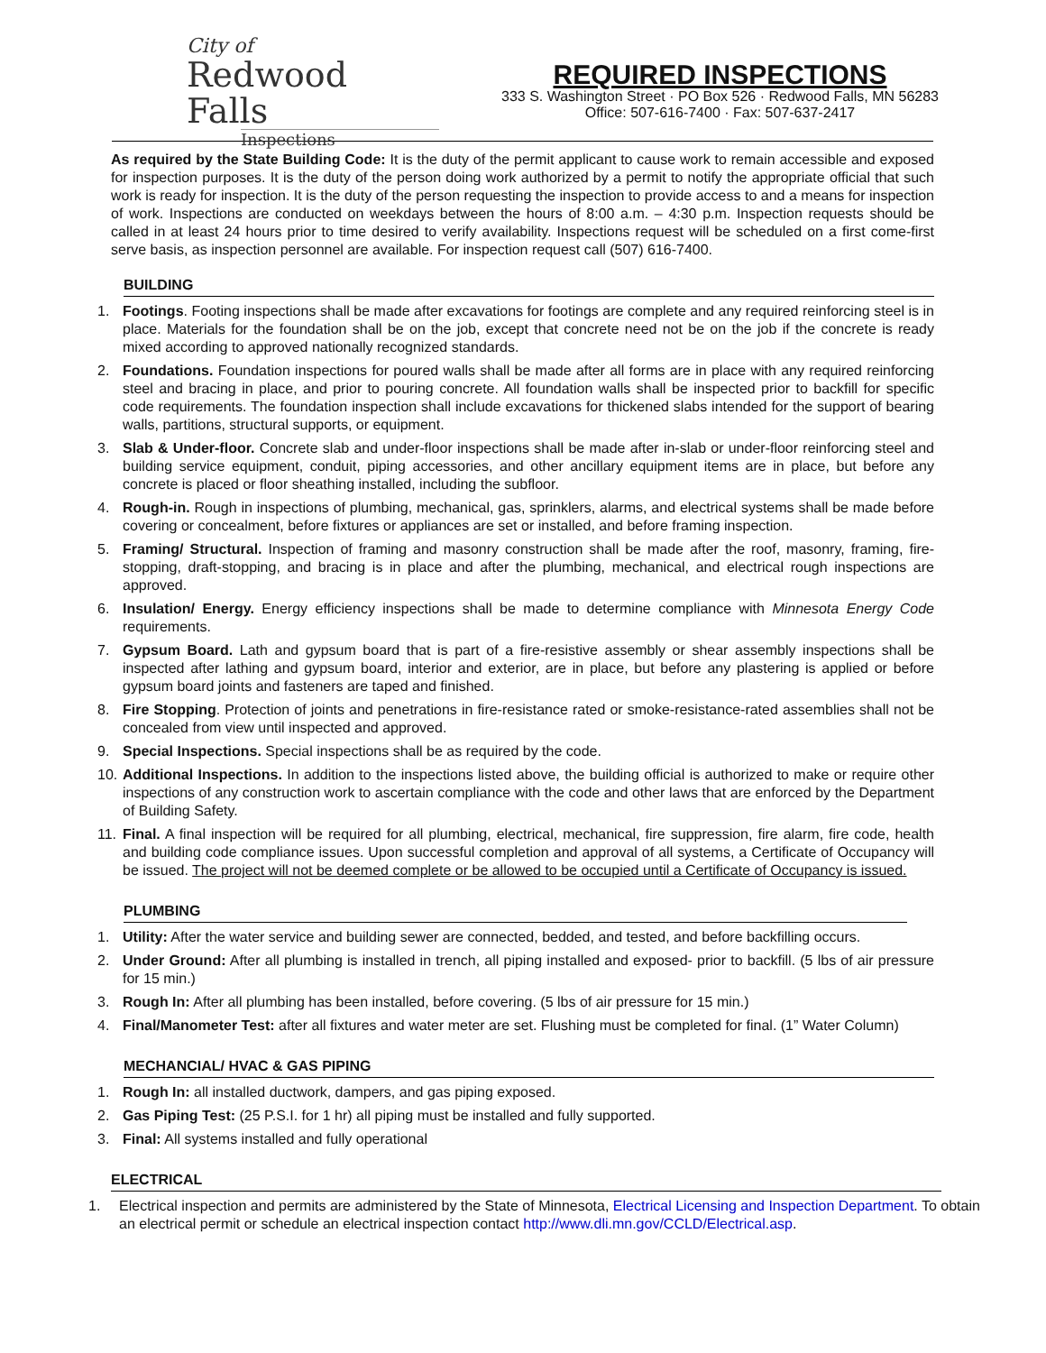City of
Redwood Falls
Inspections
REQUIRED INSPECTIONS
333 S. Washington Street · PO Box 526 · Redwood Falls, MN 56283
Office: 507-616-7400 · Fax: 507-637-2417
As required by the State Building Code: It is the duty of the permit applicant to cause work to remain accessible and exposed for inspection purposes. It is the duty of the person doing work authorized by a permit to notify the appropriate official that such work is ready for inspection. It is the duty of the person requesting the inspection to provide access to and a means for inspection of work. Inspections are conducted on weekdays between the hours of 8:00 a.m. – 4:30 p.m. Inspection requests should be called in at least 24 hours prior to time desired to verify availability. Inspections request will be scheduled on a first come-first serve basis, as inspection personnel are available. For inspection request call (507) 616-7400.
BUILDING
1. Footings. Footing inspections shall be made after excavations for footings are complete and any required reinforcing steel is in place. Materials for the foundation shall be on the job, except that concrete need not be on the job if the concrete is ready mixed according to approved nationally recognized standards.
2. Foundations. Foundation inspections for poured walls shall be made after all forms are in place with any required reinforcing steel and bracing in place, and prior to pouring concrete. All foundation walls shall be inspected prior to backfill for specific code requirements. The foundation inspection shall include excavations for thickened slabs intended for the support of bearing walls, partitions, structural supports, or equipment.
3. Slab & Under-floor. Concrete slab and under-floor inspections shall be made after in-slab or under-floor reinforcing steel and building service equipment, conduit, piping accessories, and other ancillary equipment items are in place, but before any concrete is placed or floor sheathing installed, including the subfloor.
4. Rough-in. Rough in inspections of plumbing, mechanical, gas, sprinklers, alarms, and electrical systems shall be made before covering or concealment, before fixtures or appliances are set or installed, and before framing inspection.
5. Framing/ Structural. Inspection of framing and masonry construction shall be made after the roof, masonry, framing, fire-stopping, draft-stopping, and bracing is in place and after the plumbing, mechanical, and electrical rough inspections are approved.
6. Insulation/ Energy. Energy efficiency inspections shall be made to determine compliance with Minnesota Energy Code requirements.
7. Gypsum Board. Lath and gypsum board that is part of a fire-resistive assembly or shear assembly inspections shall be inspected after lathing and gypsum board, interior and exterior, are in place, but before any plastering is applied or before gypsum board joints and fasteners are taped and finished.
8. Fire Stopping. Protection of joints and penetrations in fire-resistance rated or smoke-resistance-rated assemblies shall not be concealed from view until inspected and approved.
9. Special Inspections. Special inspections shall be as required by the code.
10. Additional Inspections. In addition to the inspections listed above, the building official is authorized to make or require other inspections of any construction work to ascertain compliance with the code and other laws that are enforced by the Department of Building Safety.
11. Final. A final inspection will be required for all plumbing, electrical, mechanical, fire suppression, fire alarm, fire code, health and building code compliance issues. Upon successful completion and approval of all systems, a Certificate of Occupancy will be issued. The project will not be deemed complete or be allowed to be occupied until a Certificate of Occupancy is issued.
PLUMBING
1. Utility: After the water service and building sewer are connected, bedded, and tested, and before backfilling occurs.
2. Under Ground: After all plumbing is installed in trench, all piping installed and exposed- prior to backfill. (5 lbs of air pressure for 15 min.)
3. Rough In: After all plumbing has been installed, before covering. (5 lbs of air pressure for 15 min.)
4. Final/Manometer Test: after all fixtures and water meter are set. Flushing must be completed for final. (1” Water Column)
MECHANCIAL/ HVAC & GAS PIPING
1. Rough In: all installed ductwork, dampers, and gas piping exposed.
2. Gas Piping Test: (25 P.S.I. for 1 hr) all piping must be installed and fully supported.
3. Final: All systems installed and fully operational
ELECTRICAL
1. Electrical inspection and permits are administered by the State of Minnesota, Electrical Licensing and Inspection Department. To obtain an electrical permit or schedule an electrical inspection contact http://www.dli.mn.gov/CCLD/Electrical.asp.